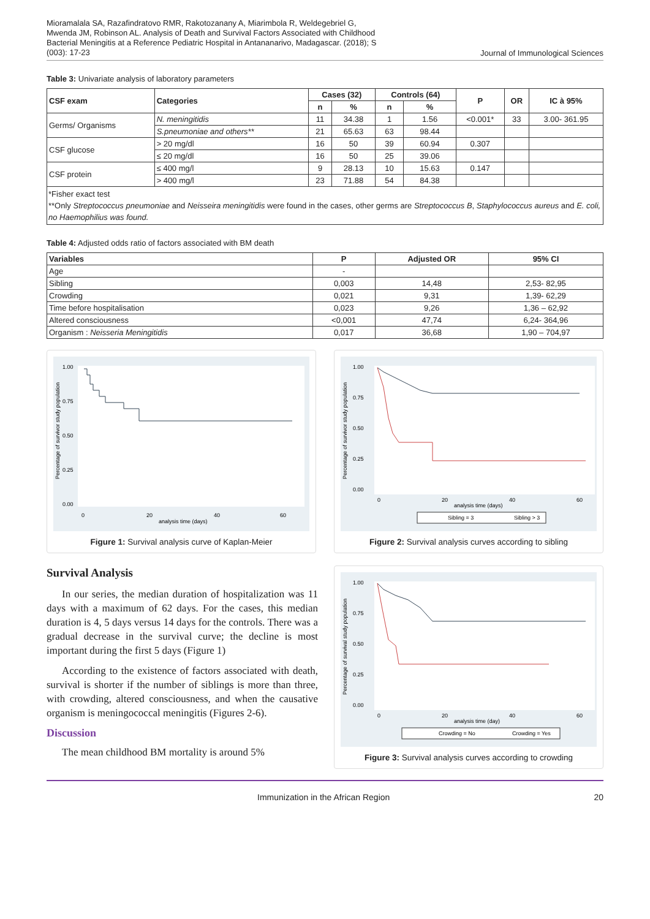Mioramalala SA, Razafindratovo RMR, Rakotozanany A, Miarimbola R, Weldegebriel G, Mwenda JM, Robinson AL. Analysis of Death and Survival Factors Associated with Childhood Bacterial Meningitis at a Reference Pediatric Hospital in Antananarivo, Madagascar. (2018); S (003): 17-23
Journal of Immunological Sciences
Table 3: Univariate analysis of laboratory parameters
| CSF exam | Categories | Cases (32) | | Controls (64) | | P | OR | IC à 95% |
| --- | --- | --- | --- | --- | --- | --- | --- | --- |
| | | n | % | n | % | | | |
| Germs/ Organisms | N. meningitidis | 11 | 34.38 | 1 | 1.56 | <0.001* | 33 | 3.00- 361.95 |
| | S.pneumoniae and others** | 21 | 65.63 | 63 | 98.44 | | | |
| CSF glucose | > 20 mg/dl | 16 | 50 | 39 | 60.94 | 0.307 | | |
| | ≤ 20 mg/dl | 16 | 50 | 25 | 39.06 | | | |
| CSF protein | ≤ 400 mg/l | 9 | 28.13 | 10 | 15.63 | 0.147 | | |
| | > 400 mg/l | 23 | 71.88 | 54 | 84.38 | | | |
*Fisher exact test
**Only Streptococcus pneumoniae and Neisseira meningitidis were found in the cases, other germs are Streptococcus B, Staphylococcus aureus and E. coli, no Haemophilius was found.
Table 4: Adjusted odds ratio of factors associated with BM death
| Variables | P | Adjusted OR | 95% CI |
| --- | --- | --- | --- |
| Age | - | | |
| Sibling | 0,003 | 14,48 | 2,53- 82,95 |
| Crowding | 0,021 | 9,31 | 1,39- 62,29 |
| Time before hospitalisation | 0,023 | 9,26 | 1,36 – 62,92 |
| Altered consciousness | <0,001 | 47,74 | 6,24- 364,96 |
| Organism : Neisseria Meningitidis | 0,017 | 36,68 | 1,90 – 704,97 |
1.00
0.75
0.50
0.25
0.00
0
20
40
60
analysis time (days)
Percentage of survivor study population
Figure 1: Survival analysis curve of Kaplan-Meier
1.00
0.75
0.50
0.25
0.00
0
20
40
60
analysis time (days)
Percentage of survivor study population
Sibling = 3
Sibling > 3
Figure 2: Survival analysis curves according to sibling
Survival Analysis
In our series, the median duration of hospitalization was 11 days with a maximum of 62 days. For the cases, this median duration is 4, 5 days versus 14 days for the controls. There was a gradual decrease in the survival curve; the decline is most important during the first 5 days (Figure 1)
According to the existence of factors associated with death, survival is shorter if the number of siblings is more than three, with crowding, altered consciousness, and when the causative organism is meningococcal meningitis (Figures 2-6).
Discussion
The mean childhood BM mortality is around 5%
1.00
0.75
0.50
0.25
0.00
0
20
40
60
analysis time (day)
Percentage of survival study population
Crowding = No
Crowding = Yes
Figure 3: Survival analysis curves according to crowding
Immunization in the African Region 20